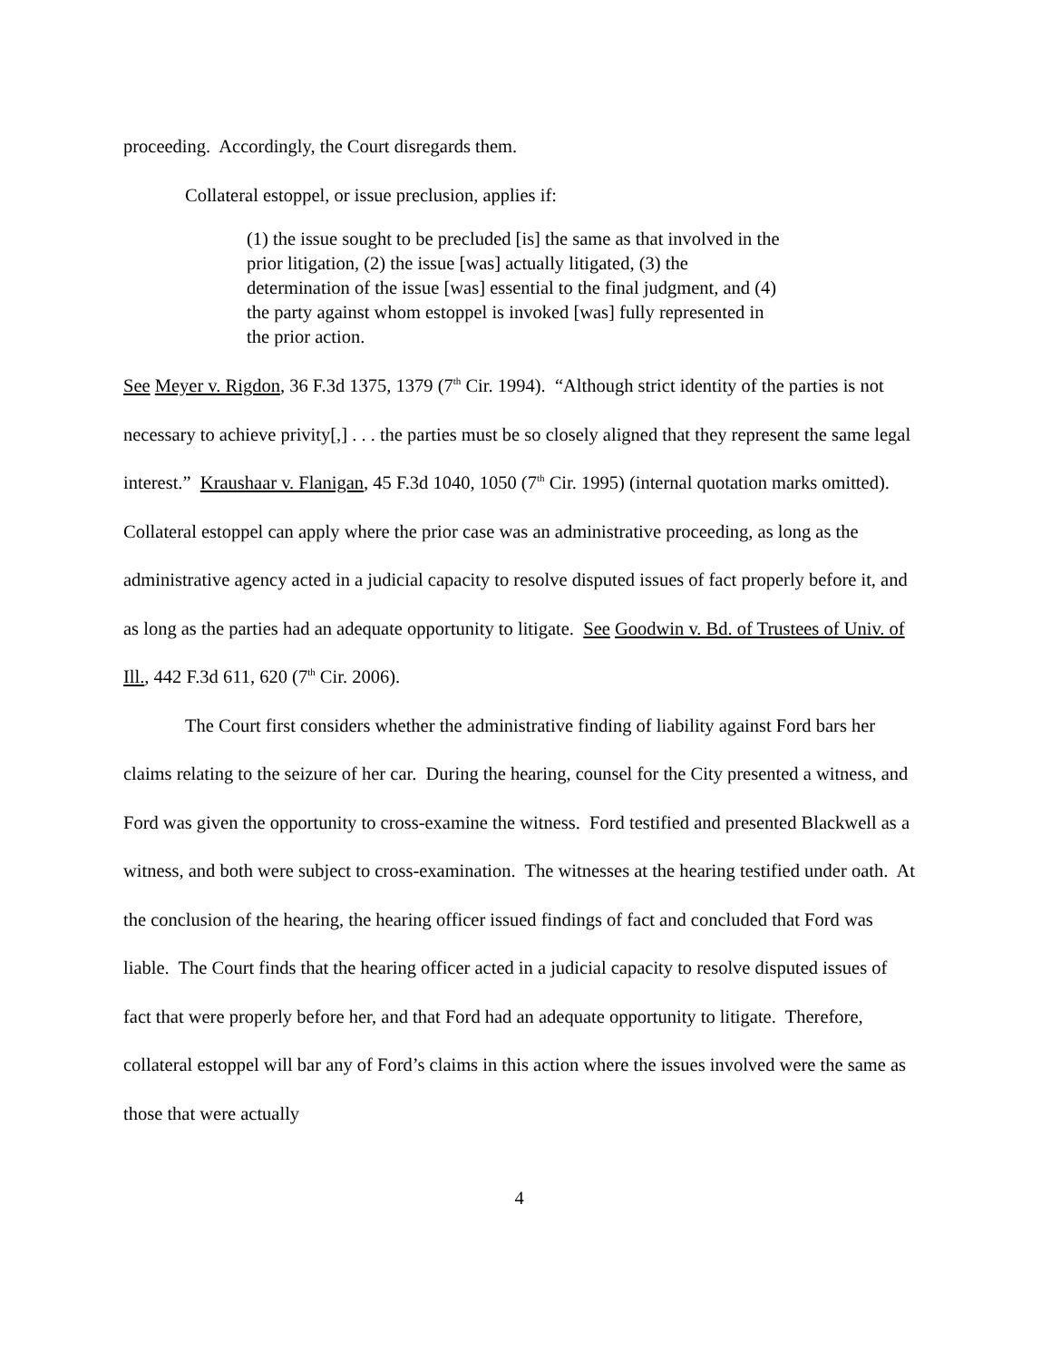proceeding. Accordingly, the Court disregards them.
Collateral estoppel, or issue preclusion, applies if:
(1) the issue sought to be precluded [is] the same as that involved in the prior litigation, (2) the issue [was] actually litigated, (3) the determination of the issue [was] essential to the final judgment, and (4) the party against whom estoppel is invoked [was] fully represented in the prior action.
See Meyer v. Rigdon, 36 F.3d 1375, 1379 (7<sup>th</sup> Cir. 1994). “Although strict identity of the parties is not necessary to achieve privity[,] . . . the parties must be so closely aligned that they represent the same legal interest.” Kraushaar v. Flanigan, 45 F.3d 1040, 1050 (7<sup>th</sup> Cir. 1995) (internal quotation marks omitted). Collateral estoppel can apply where the prior case was an administrative proceeding, as long as the administrative agency acted in a judicial capacity to resolve disputed issues of fact properly before it, and as long as the parties had an adequate opportunity to litigate. See Goodwin v. Bd. of Trustees of Univ. of Ill., 442 F.3d 611, 620 (7<sup>th</sup> Cir. 2006).
The Court first considers whether the administrative finding of liability against Ford bars her claims relating to the seizure of her car. During the hearing, counsel for the City presented a witness, and Ford was given the opportunity to cross-examine the witness. Ford testified and presented Blackwell as a witness, and both were subject to cross-examination. The witnesses at the hearing testified under oath. At the conclusion of the hearing, the hearing officer issued findings of fact and concluded that Ford was liable. The Court finds that the hearing officer acted in a judicial capacity to resolve disputed issues of fact that were properly before her, and that Ford had an adequate opportunity to litigate. Therefore, collateral estoppel will bar any of Ford’s claims in this action where the issues involved were the same as those that were actually
4